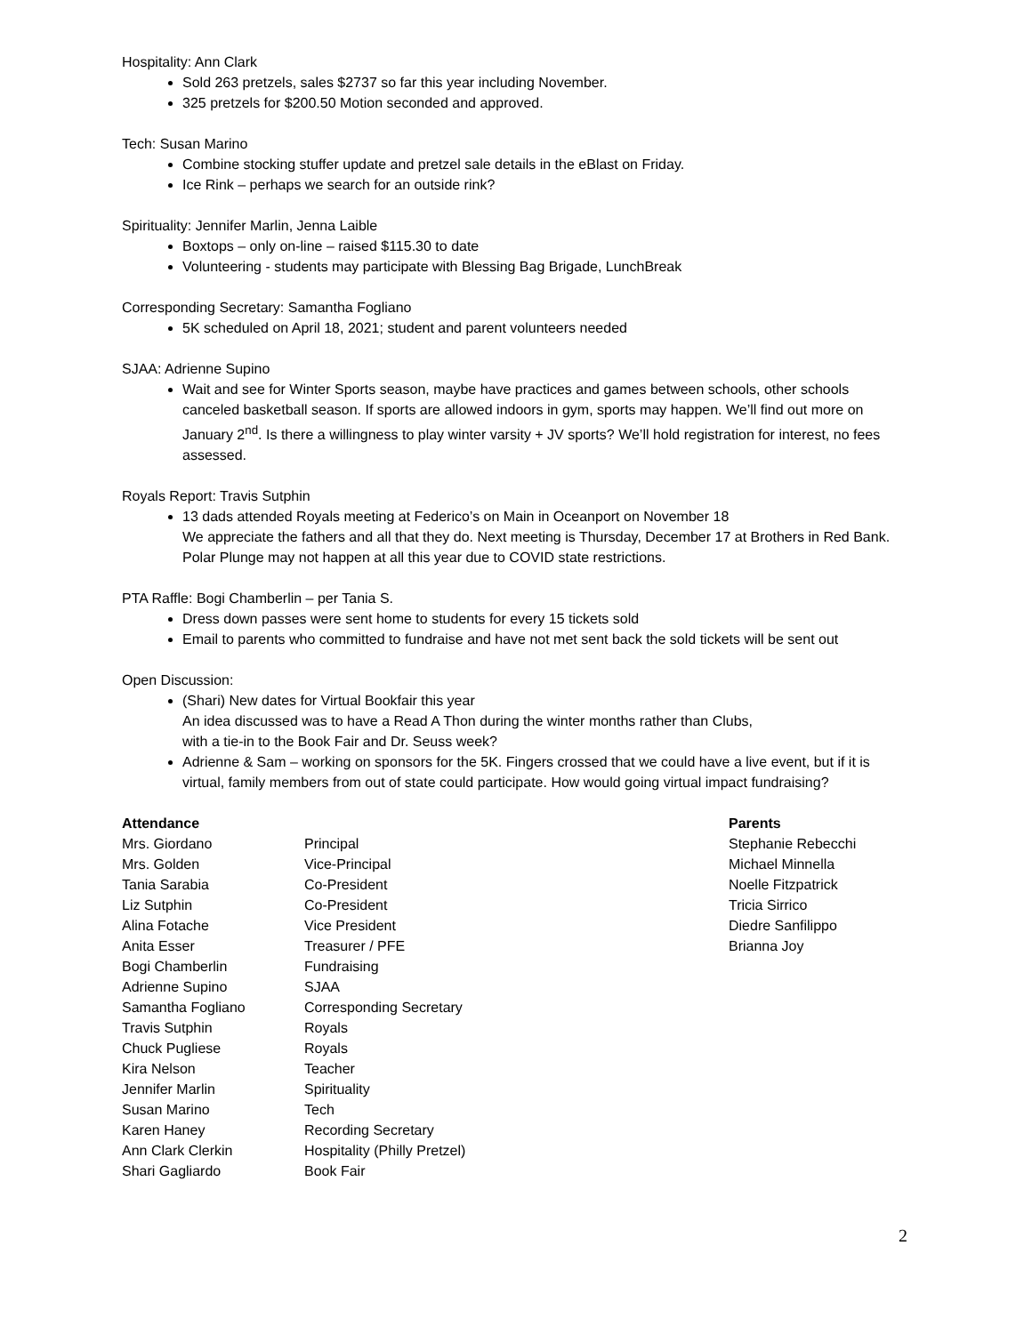Hospitality: Ann Clark
Sold 263 pretzels, sales $2737 so far this year including November.
325 pretzels for $200.50 Motion seconded and approved.
Tech: Susan Marino
Combine stocking stuffer update and pretzel sale details in the eBlast on Friday.
Ice Rink – perhaps we search for an outside rink?
Spirituality: Jennifer Marlin, Jenna Laible
Boxtops – only on-line – raised $115.30 to date
Volunteering - students may participate with Blessing Bag Brigade, LunchBreak
Corresponding Secretary: Samantha Fogliano
5K scheduled on April 18, 2021; student and parent volunteers needed
SJAA: Adrienne Supino
Wait and see for Winter Sports season, maybe have practices and games between schools, other schools canceled basketball season. If sports are allowed indoors in gym, sports may happen. We’ll find out more on January 2<sup>nd</sup>. Is there a willingness to play winter varsity + JV sports? We’ll hold registration for interest, no fees assessed.
Royals Report: Travis Sutphin
13 dads attended Royals meeting at Federico’s on Main in Oceanport on November 18
We appreciate the fathers and all that they do. Next meeting is Thursday, December 17 at Brothers in Red Bank. Polar Plunge may not happen at all this year due to COVID state restrictions.
PTA Raffle: Bogi Chamberlin – per Tania S.
Dress down passes were sent home to students for every 15 tickets sold
Email to parents who committed to fundraise and have not met sent back the sold tickets will be sent out
Open Discussion:
(Shari) New dates for Virtual Bookfair this year
An idea discussed was to have a Read A Thon during the winter months rather than Clubs,
with a tie-in to the Book Fair and Dr. Seuss week?
Adrienne & Sam – working on sponsors for the 5K. Fingers crossed that we could have a live event, but if it is virtual, family members from out of state could participate. How would going virtual impact fundraising?
| Attendance | | Parents |
| Mrs. Giordano | Principal | Stephanie Rebecchi |
| Mrs. Golden | Vice-Principal | Michael Minnella |
| Tania Sarabia | Co-President | Noelle Fitzpatrick |
| Liz Sutphin | Co-President | Tricia Sirrico |
| Alina Fotache | Vice President | Diedre Sanfilippo |
| Anita Esser | Treasurer / PFE | Brianna Joy |
| Bogi Chamberlin | Fundraising | |
| Adrienne Supino | SJAA | |
| Samantha Fogliano | Corresponding Secretary | |
| Travis Sutphin | Royals | |
| Chuck Pugliese | Royals | |
| Kira Nelson | Teacher | |
| Jennifer Marlin | Spirituality | |
| Susan Marino | Tech | |
| Karen Haney | Recording Secretary | |
| Ann Clark Clerkin | Hospitality (Philly Pretzel) | |
| Shari Gagliardo | Book Fair | |
2